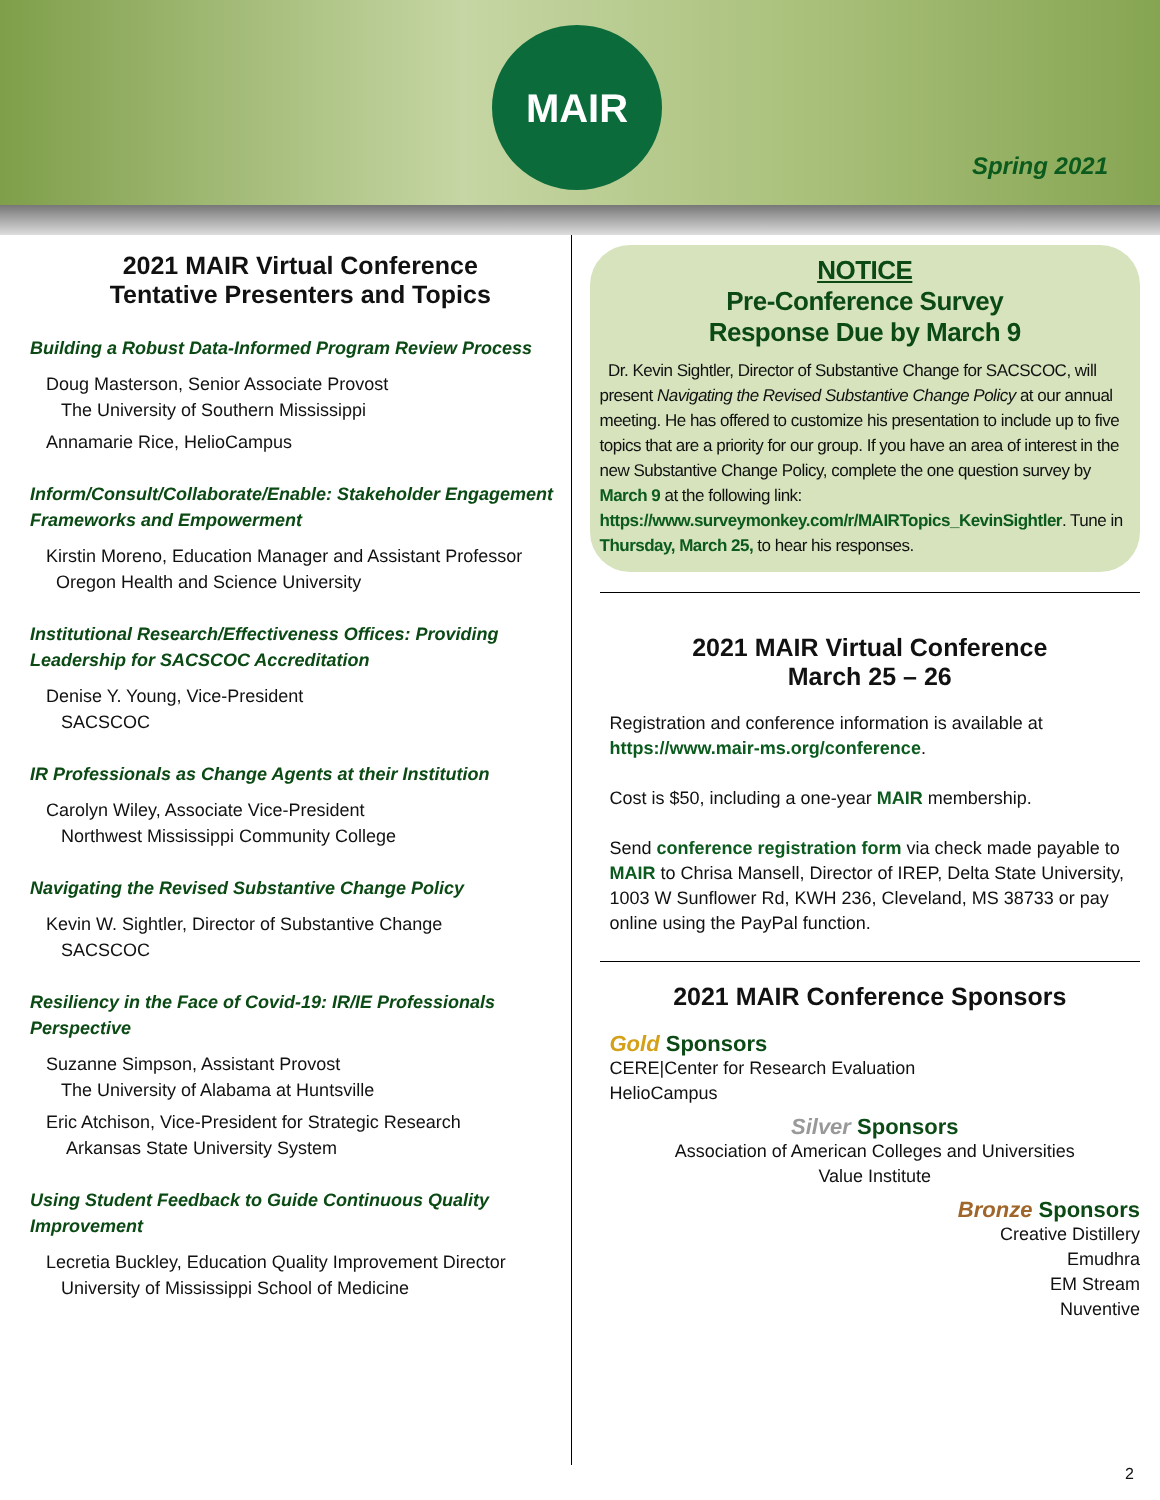MAIR
Spring 2021
2021 MAIR Virtual Conference
Tentative Presenters and Topics
Building a Robust Data-Informed Program Review Process
Doug Masterson, Senior Associate Provost
The University of Southern Mississippi
Annamarie Rice, HelioCampus
Inform/Consult/Collaborate/Enable: Stakeholder Engagement Frameworks and Empowerment
Kirstin Moreno, Education Manager and Assistant Professor
Oregon Health and Science University
Institutional Research/Effectiveness Offices: Providing Leadership for SACSCOC Accreditation
Denise Y. Young, Vice-President
SACSCOC
IR Professionals as Change Agents at their Institution
Carolyn Wiley, Associate Vice-President
Northwest Mississippi Community College
Navigating the Revised Substantive Change Policy
Kevin W. Sightler, Director of Substantive Change
SACSCOC
Resiliency in the Face of Covid-19: IR/IE Professionals Perspective
Suzanne Simpson, Assistant Provost
The University of Alabama at Huntsville
Eric Atchison, Vice-President for Strategic Research
Arkansas State University System
Using Student Feedback to Guide Continuous Quality Improvement
Lecretia Buckley, Education Quality Improvement Director
University of Mississippi School of Medicine
NOTICE
Pre-Conference Survey
Response Due by March 9
Dr. Kevin Sightler, Director of Substantive Change for SACSCOC, will present Navigating the Revised Substantive Change Policy at our annual meeting. He has offered to customize his presentation to include up to five topics that are a priority for our group. If you have an area of interest in the new Substantive Change Policy, complete the one question survey by March 9 at the following link: https://www.surveymonkey.com/r/MAIRTopics_KevinSightler. Tune in Thursday, March 25, to hear his responses.
2021 MAIR Virtual Conference
March 25 – 26
Registration and conference information is available at https://www.mair-ms.org/conference.
Cost is $50, including a one-year MAIR membership.
Send conference registration form via check made payable to MAIR to Chrisa Mansell, Director of IREP, Delta State University, 1003 W Sunflower Rd, KWH 236, Cleveland, MS 38733 or pay online using the PayPal function.
2021 MAIR Conference Sponsors
Gold Sponsors
CERE|Center for Research Evaluation
HelioCampus
Silver Sponsors
Association of American Colleges and Universities
Value Institute
Bronze Sponsors
Creative Distillery
Emudhra
EM Stream
Nuventive
2